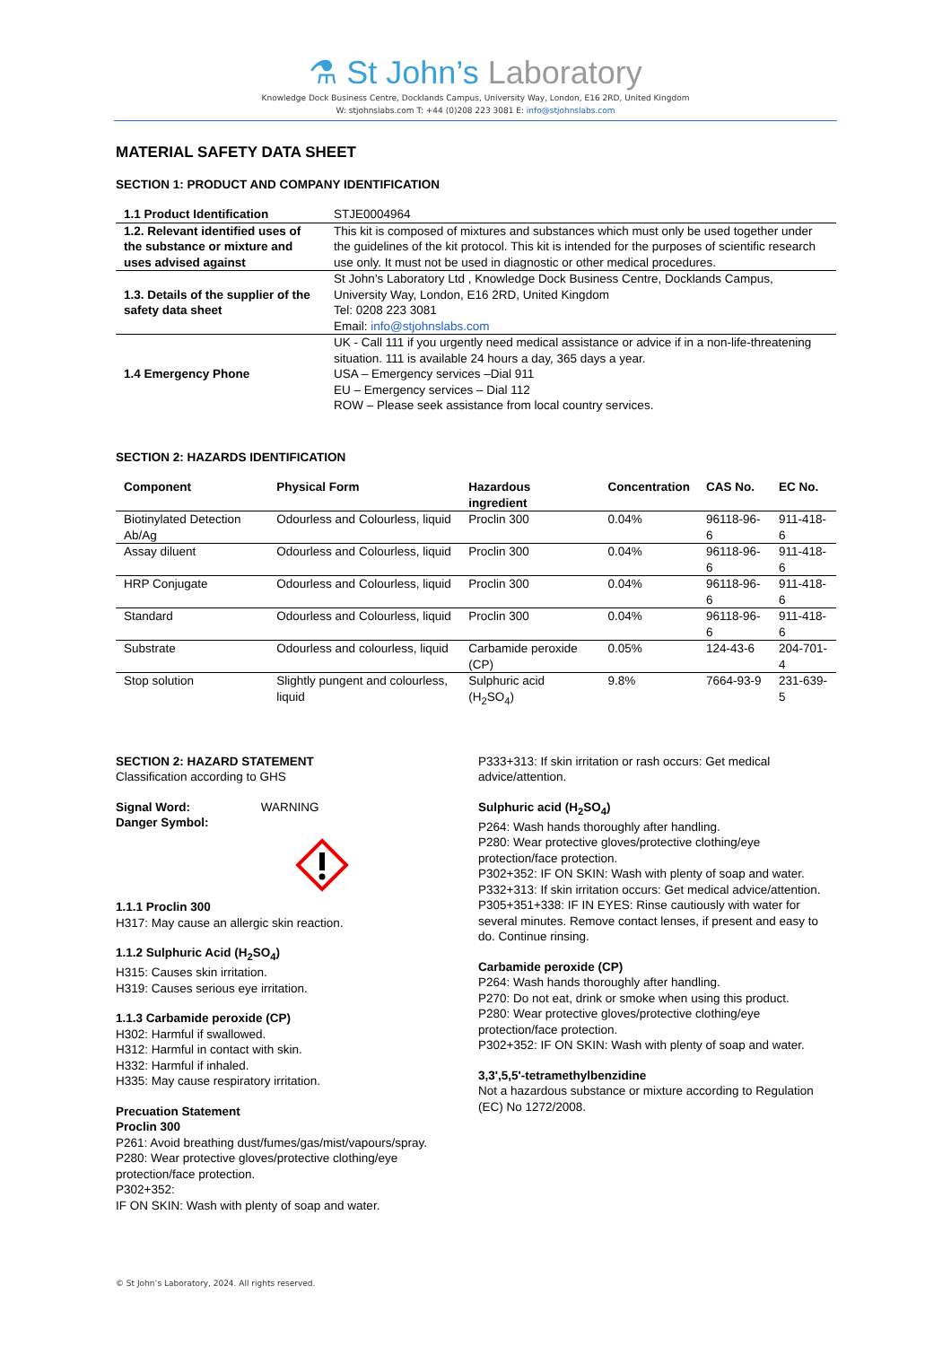⚗ St John’s Laboratory
Knowledge Dock Business Centre, Docklands Campus, University Way, London, E16 2RD, United Kingdom
W: stjohnslabs.com T: +44 (0)208 223 3081 E: info@stjohnslabs.com
MATERIAL SAFETY DATA SHEET
SECTION 1: PRODUCT AND COMPANY IDENTIFICATION
| 1.1 Product Identification | STJE0004964 |
| 1.2. Relevant identified uses of the substance or mixture and uses advised against | This kit is composed of mixtures and substances which must only be used together under the guidelines of the kit protocol. This kit is intended for the purposes of scientific research use only. It must not be used in diagnostic or other medical procedures. |
| 1.3. Details of the supplier of the safety data sheet | St John’s Laboratory Ltd , Knowledge Dock Business Centre, Docklands Campus, University Way, London, E16 2RD, United Kingdom Tel: 0208 223 3081 Email: info@stjohnslabs.com |
| 1.4 Emergency Phone | UK - Call 111 if you urgently need medical assistance or advice if in a non-life-threatening situation. 111 is available 24 hours a day, 365 days a year. USA – Emergency services –Dial 911 EU – Emergency services – Dial 112 ROW – Please seek assistance from local country services. |
SECTION 2: HAZARDS IDENTIFICATION
| Component | Physical Form | Hazardous ingredient | Concentration | CAS No. | EC No. |
| --- | --- | --- | --- | --- | --- |
| Biotinylated Detection Ab/Ag | Odourless and Colourless, liquid | Proclin 300 | 0.04% | 96118-96-6 | 911-418-6 |
| Assay diluent | Odourless and Colourless, liquid | Proclin 300 | 0.04% | 96118-96-6 | 911-418-6 |
| HRP Conjugate | Odourless and Colourless, liquid | Proclin 300 | 0.04% | 96118-96-6 | 911-418-6 |
| Standard | Odourless and Colourless, liquid | Proclin 300 | 0.04% | 96118-96-6 | 911-418-6 |
| Substrate | Odourless and colourless, liquid | Carbamide peroxide (CP) | 0.05% | 124-43-6 | 204-701-4 |
| Stop solution | Slightly pungent and colourless, liquid | Sulphuric acid (H<sub>2</sub>SO<sub>4</sub>) | 9.8% | 7664-93-9 | 231-639-5 |
SECTION 2: HAZARD STATEMENT
Classification according to GHS
Signal Word: WARNING
Danger Symbol:
1.1.1 Proclin 300
H317: May cause an allergic skin reaction.
1.1.2 Sulphuric Acid (H<sub>2</sub>SO<sub>4</sub>)
H315: Causes skin irritation.
H319: Causes serious eye irritation.
1.1.3 Carbamide peroxide (CP)
H302: Harmful if swallowed.
H312: Harmful in contact with skin.
H332: Harmful if inhaled.
H335: May cause respiratory irritation.
Precuation Statement
Proclin 300
P261: Avoid breathing dust/fumes/gas/mist/vapours/spray.
P280: Wear protective gloves/protective clothing/eye protection/face protection.
P302+352:
IF ON SKIN: Wash with plenty of soap and water.
P333+313: If skin irritation or rash occurs: Get medical advice/attention.
Sulphuric acid (H<sub>2</sub>SO<sub>4</sub>)
P264: Wash hands thoroughly after handling.
P280: Wear protective gloves/protective clothing/eye protection/face protection.
P302+352: IF ON SKIN: Wash with plenty of soap and water.
P332+313: If skin irritation occurs: Get medical advice/attention.
P305+351+338: IF IN EYES: Rinse cautiously with water for several minutes. Remove contact lenses, if present and easy to do. Continue rinsing.
Carbamide peroxide (CP)
P264: Wash hands thoroughly after handling.
P270: Do not eat, drink or smoke when using this product.
P280: Wear protective gloves/protective clothing/eye protection/face protection.
P302+352: IF ON SKIN: Wash with plenty of soap and water.
3,3',5,5'-tetramethylbenzidine
Not a hazardous substance or mixture according to Regulation (EC) No 1272/2008.
© St John’s Laboratory, 2024. All rights reserved.